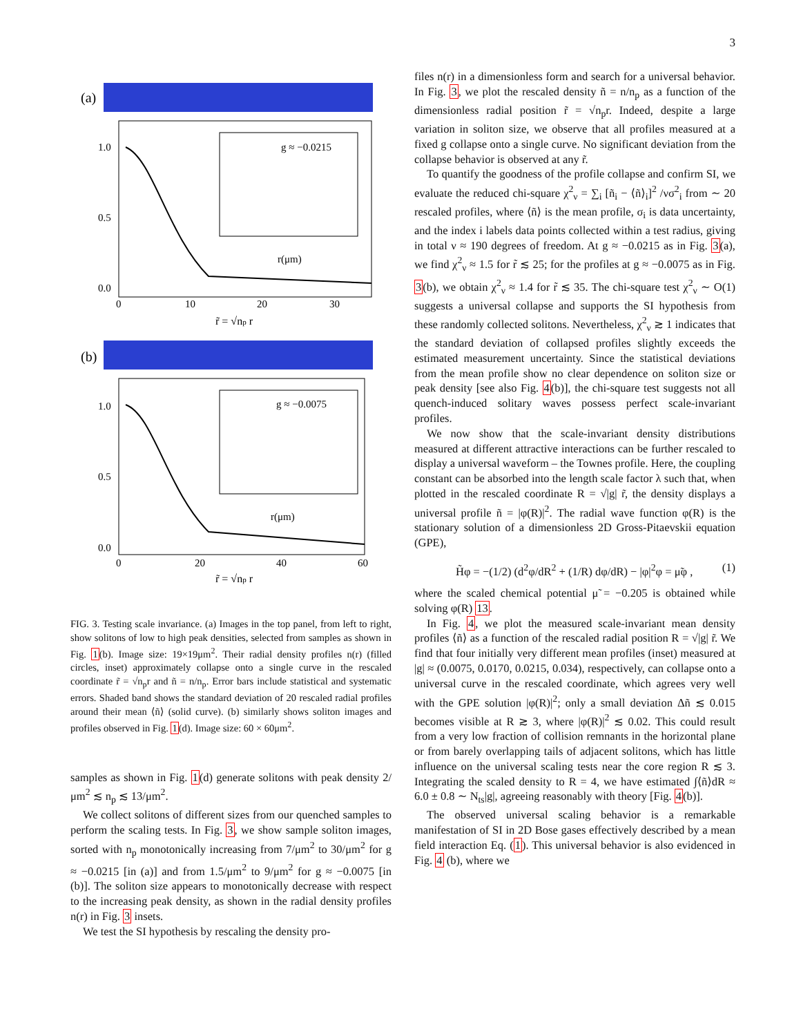3
(a)
g ≈ −0.0215
r(μm)
1.0
0.5
0.0
0
10
20
30
r̃ = √np r
(b)
g ≈ −0.0075
r(μm)
1.0
0.5
0.0
0
20
40
60
r̃ = √np r
FIG. 3. Testing scale invariance. (a) Images in the top panel, from left to right, show solitons of low to high peak densities, selected from samples as shown in Fig. 1(b). Image size: 19×19μm<sup>2</sup>. Their radial density profiles n(r) (filled circles, inset) approximately collapse onto a single curve in the rescaled coordinate r̃ = √n<sub>p</sub>r and ñ = n/n<sub>p</sub>. Error bars include statistical and systematic errors. Shaded band shows the standard deviation of 20 rescaled radial profiles around their mean ⟨ñ⟩ (solid curve). (b) similarly shows soliton images and profiles observed in Fig. 1(d). Image size: 60 × 60μm<sup>2</sup>.
samples as shown in Fig. 1(d) generate solitons with peak density 2/μm<sup>2</sup> ≲ n<sub>p</sub> ≲ 13/μm<sup>2</sup>.
We collect solitons of different sizes from our quenched samples to perform the scaling tests. In Fig. 3, we show sample soliton images, sorted with n<sub>p</sub> monotonically increasing from 7/μm<sup>2</sup> to 30/μm<sup>2</sup> for g ≈ −0.0215 [in (a)] and from 1.5/μm<sup>2</sup> to 9/μm<sup>2</sup> for g ≈ −0.0075 [in (b)]. The soliton size appears to monotonically decrease with respect to the increasing peak density, as shown in the radial density profiles n(r) in Fig. 3 insets.
We test the SI hypothesis by rescaling the density pro-
files n(r) in a dimensionless form and search for a universal behavior. In Fig. 3, we plot the rescaled density ñ = n/n<sub>p</sub> as a function of the dimensionless radial position r̃ = √n<sub>p</sub>r. Indeed, despite a large variation in soliton size, we observe that all profiles measured at a fixed g collapse onto a single curve. No significant deviation from the collapse behavior is observed at any r̃.
To quantify the goodness of the profile collapse and confirm SI, we evaluate the reduced chi-square χ<sup>2</sup><sub>ν</sub> = ∑<sub>i</sub> [ñ<sub>i</sub> − ⟨ñ⟩<sub>i</sub>]<sup>2</sup> /νσ<sup>2</sup><sub>i</sub> from ∼ 20 rescaled profiles, where ⟨ñ⟩ is the mean profile, σ<sub>i</sub> is data uncertainty, and the index i labels data points collected within a test radius, giving in total ν ≈ 190 degrees of freedom. At g ≈ −0.0215 as in Fig. 3(a), we find χ<sup>2</sup><sub>ν</sub> ≈ 1.5 for r̃ ≲ 25; for the profiles at g ≈ −0.0075 as in Fig. 3(b), we obtain χ<sup>2</sup><sub>ν</sub> ≈ 1.4 for r̃ ≲ 35. The chi-square test χ<sup>2</sup><sub>ν</sub> ∼ O(1) suggests a universal collapse and supports the SI hypothesis from these randomly collected solitons. Nevertheless, χ<sup>2</sup><sub>ν</sub> ≳ 1 indicates that the standard deviation of collapsed profiles slightly exceeds the estimated measurement uncertainty. Since the statistical deviations from the mean profile show no clear dependence on soliton size or peak density [see also Fig. 4(b)], the chi-square test suggests not all quench-induced solitary waves possess perfect scale-invariant profiles.
We now show that the scale-invariant density distributions measured at different attractive interactions can be further rescaled to display a universal waveform – the Townes profile. Here, the coupling constant can be absorbed into the length scale factor λ such that, when plotted in the rescaled coordinate R = √|g| r̃, the density displays a universal profile ñ = |φ(R)|<sup>2</sup>. The radial wave function φ(R) is the stationary solution of a dimensionless 2D Gross-Pitaevskii equation (GPE),
H̃φ = −(1/2) (d<sup>2</sup>φ/dR<sup>2</sup> + (1/R) dφ/dR) − |φ|<sup>2</sup>φ = μ̃φ , (1)
where the scaled chemical potential μ̃ = −0.205 is obtained while solving φ(R) 13.
In Fig. 4, we plot the measured scale-invariant mean density profiles ⟨ñ⟩ as a function of the rescaled radial position R = √|g| r̃. We find that four initially very different mean profiles (inset) measured at |g| ≈ (0.0075, 0.0170, 0.0215, 0.034), respectively, can collapse onto a universal curve in the rescaled coordinate, which agrees very well with the GPE solution |φ(R)|<sup>2</sup>; only a small deviation Δñ ≲ 0.015 becomes visible at R ≳ 3, where |φ(R)|<sup>2</sup> ≲ 0.02. This could result from a very low fraction of collision remnants in the horizontal plane or from barely overlapping tails of adjacent solitons, which has little influence on the universal scaling tests near the core region R ≲ 3. Integrating the scaled density to R = 4, we have estimated ∫⟨ñ⟩dR ≈ 6.0 ± 0.8 ∼ N<sub>ts</sub>|g|, agreeing reasonably with theory [Fig. 4(b)].
The observed universal scaling behavior is a remarkable manifestation of SI in 2D Bose gases effectively described by a mean field interaction Eq. (1). This universal behavior is also evidenced in Fig. 4 (b), where we